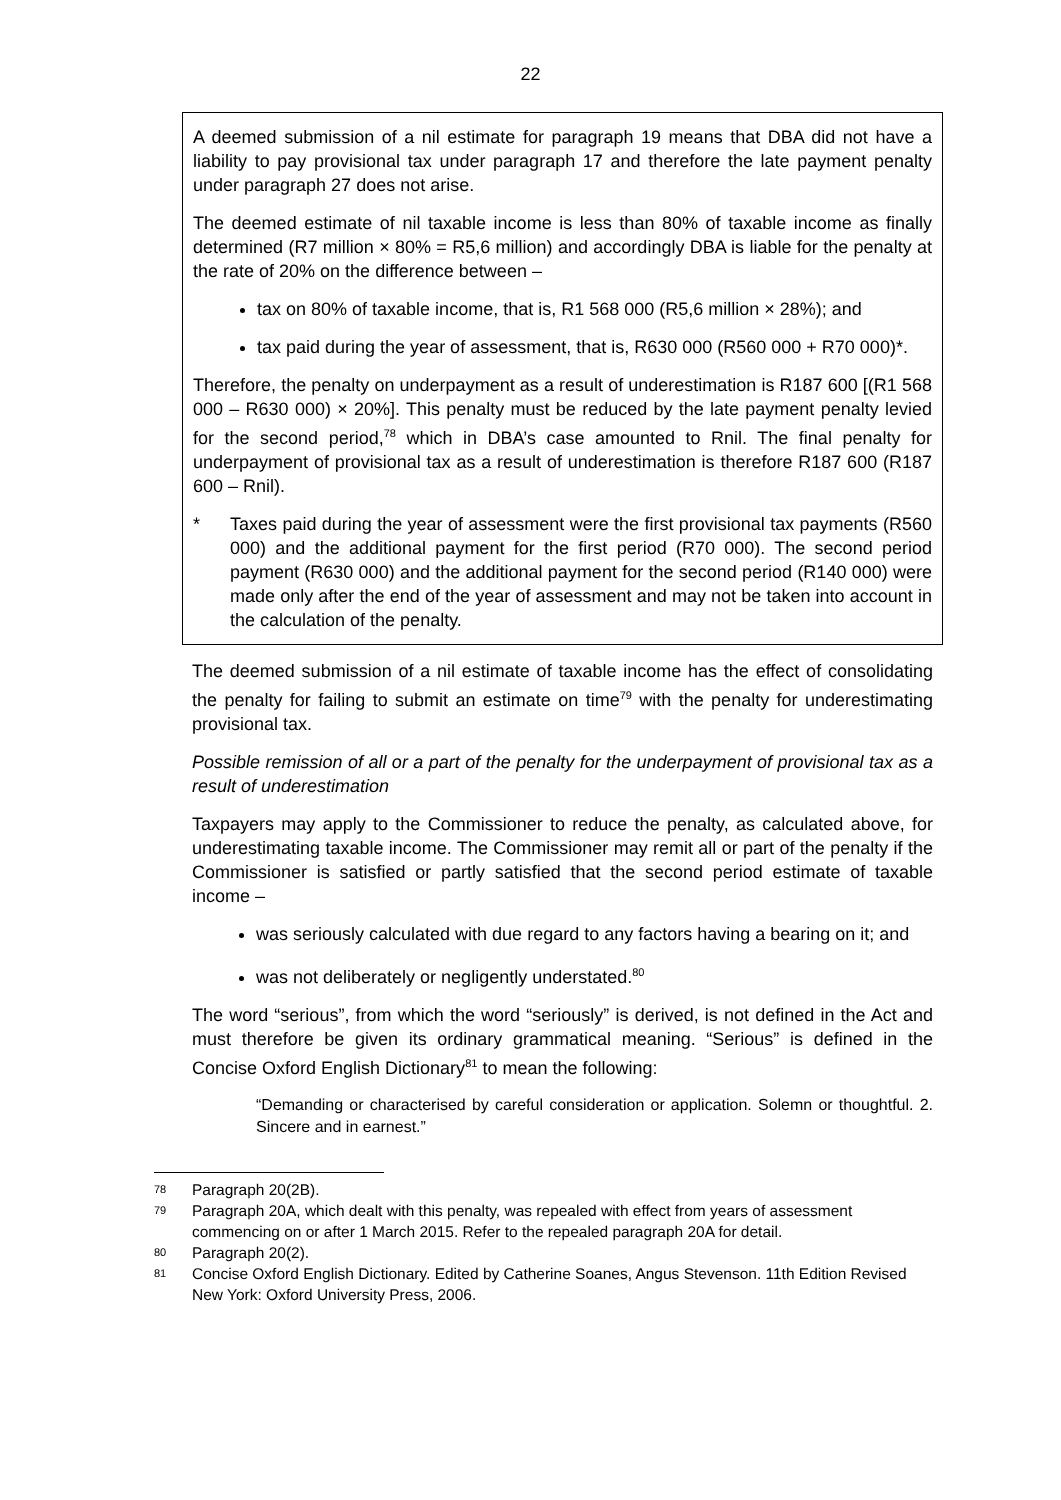22
A deemed submission of a nil estimate for paragraph 19 means that DBA did not have a liability to pay provisional tax under paragraph 17 and therefore the late payment penalty under paragraph 27 does not arise.
The deemed estimate of nil taxable income is less than 80% of taxable income as finally determined (R7 million × 80% = R5,6 million) and accordingly DBA is liable for the penalty at the rate of 20% on the difference between –
tax on 80% of taxable income, that is, R1 568 000 (R5,6 million × 28%); and
tax paid during the year of assessment, that is, R630 000 (R560 000 + R70 000)*.
Therefore, the penalty on underpayment as a result of underestimation is R187 600 [(R1 568 000 – R630 000) × 20%]. This penalty must be reduced by the late payment penalty levied for the second period,<sup>78</sup> which in DBA’s case amounted to Rnil. The final penalty for underpayment of provisional tax as a result of underestimation is therefore R187 600 (R187 600 – Rnil).
* Taxes paid during the year of assessment were the first provisional tax payments (R560 000) and the additional payment for the first period (R70 000). The second period payment (R630 000) and the additional payment for the second period (R140 000) were made only after the end of the year of assessment and may not be taken into account in the calculation of the penalty.
The deemed submission of a nil estimate of taxable income has the effect of consolidating the penalty for failing to submit an estimate on time<sup>79</sup> with the penalty for underestimating provisional tax.
Possible remission of all or a part of the penalty for the underpayment of provisional tax as a result of underestimation
Taxpayers may apply to the Commissioner to reduce the penalty, as calculated above, for underestimating taxable income. The Commissioner may remit all or part of the penalty if the Commissioner is satisfied or partly satisfied that the second period estimate of taxable income –
was seriously calculated with due regard to any factors having a bearing on it; and
was not deliberately or negligently understated.<sup>80</sup>
The word “serious”, from which the word “seriously” is derived, is not defined in the Act and must therefore be given its ordinary grammatical meaning. “Serious” is defined in the Concise Oxford English Dictionary<sup>81</sup> to mean the following:
“Demanding or characterised by careful consideration or application. Solemn or thoughtful. 2. Sincere and in earnest.”
78 Paragraph 20(2B).
79 Paragraph 20A, which dealt with this penalty, was repealed with effect from years of assessment commencing on or after 1 March 2015. Refer to the repealed paragraph 20A for detail.
80 Paragraph 20(2).
81 Concise Oxford English Dictionary. Edited by Catherine Soanes, Angus Stevenson. 11th Edition Revised New York: Oxford University Press, 2006.